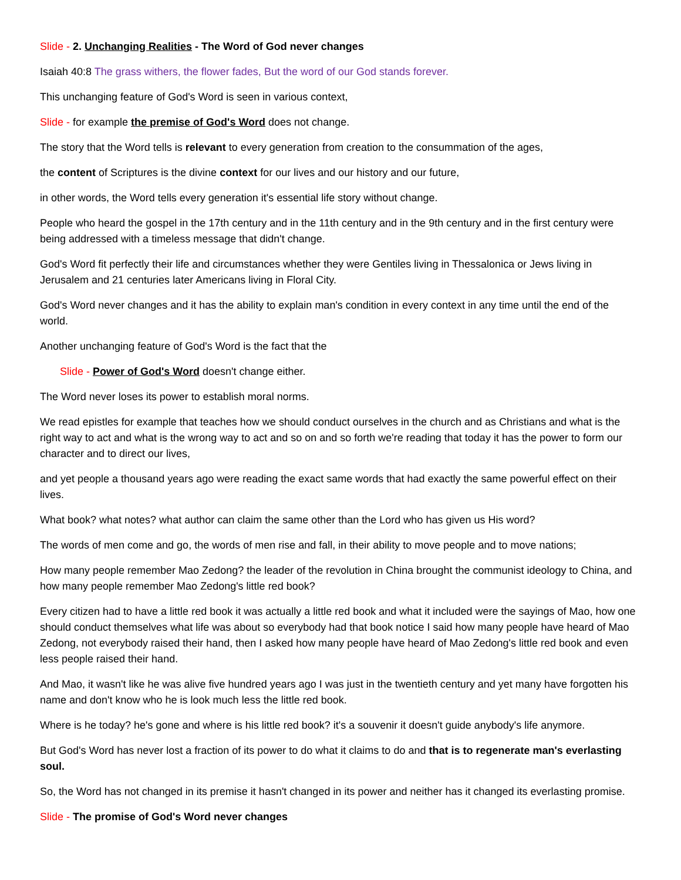Slide - 2. Unchanging Realities - The Word of God never changes
Isaiah 40:8 The grass withers, the flower fades, But the word of our God stands forever.
This unchanging feature of God's Word is seen in various context,
Slide - for example the premise of God's Word does not change.
The story that the Word tells is relevant to every generation from creation to the consummation of the ages,
the content of Scriptures is the divine context for our lives and our history and our future,
in other words, the Word tells every generation it's essential life story without change.
People who heard the gospel in the 17th century and in the 11th century and in the 9th century and in the first century were being addressed with a timeless message that didn't change.
God's Word fit perfectly their life and circumstances whether they were Gentiles living in Thessalonica or Jews living in Jerusalem and 21 centuries later Americans living in Floral City.
God's Word never changes and it has the ability to explain man's condition in every context in any time until the end of the world.
Another unchanging feature of God's Word is the fact that the
Slide - Power of God's Word doesn't change either.
The Word never loses its power to establish moral norms.
We read epistles for example that teaches how we should conduct ourselves in the church and as Christians and what is the right way to act and what is the wrong way to act and so on and so forth we're reading that today it has the power to form our character and to direct our lives,
and yet people a thousand years ago were reading the exact same words that had exactly the same powerful effect on their lives.
What book? what notes? what author can claim the same other than the Lord who has given us His word?
The words of men come and go, the words of men rise and fall, in their ability to move people and to move nations;
How many people remember Mao Zedong? the leader of the revolution in China brought the communist ideology to China, and how many people remember Mao Zedong's little red book?
Every citizen had to have a little red book it was actually a little red book and what it included were the sayings of Mao, how one should conduct themselves what life was about so everybody had that book notice I said how many people have heard of Mao Zedong, not everybody raised their hand, then I asked how many people have heard of Mao Zedong's little red book and even less people raised their hand.
And Mao, it wasn't like he was alive five hundred years ago I was just in the twentieth century and yet many have forgotten his name and don't know who he is look much less the little red book.
Where is he today? he's gone and where is his little red book? it's a souvenir it doesn't guide anybody's life anymore.
But God's Word has never lost a fraction of its power to do what it claims to do and that is to regenerate man's everlasting soul.
So, the Word has not changed in its premise it hasn't changed in its power and neither has it changed its everlasting promise.
Slide - The promise of God's Word never changes